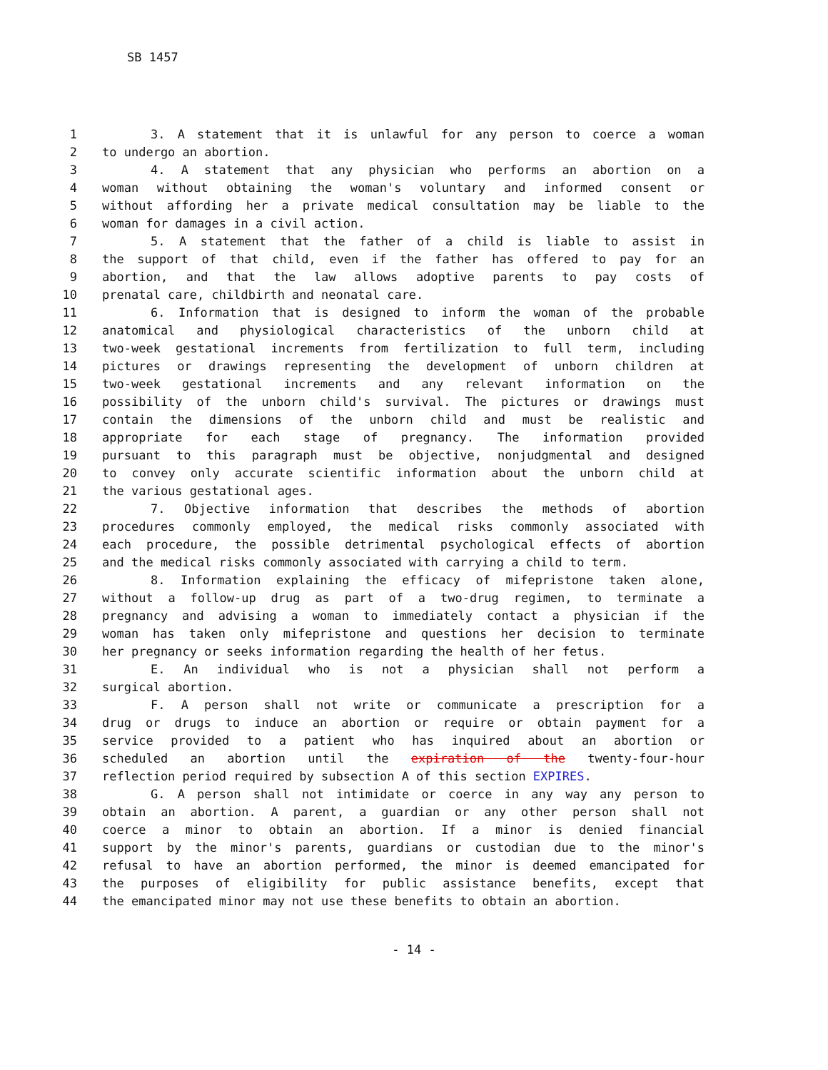SB 1457
1 3. A statement that it is unlawful for any person to coerce a woman
2 to undergo an abortion.
3 4. A statement that any physician who performs an abortion on a
4 woman without obtaining the woman's voluntary and informed consent or
5 without affording her a private medical consultation may be liable to the
6 woman for damages in a civil action.
7 5. A statement that the father of a child is liable to assist in
8 the support of that child, even if the father has offered to pay for an
9 abortion, and that the law allows adoptive parents to pay costs of
10 prenatal care, childbirth and neonatal care.
11 6. Information that is designed to inform the woman of the probable
12 anatomical and physiological characteristics of the unborn child at
13 two-week gestational increments from fertilization to full term, including
14 pictures or drawings representing the development of unborn children at
15 two-week gestational increments and any relevant information on the
16 possibility of the unborn child's survival. The pictures or drawings must
17 contain the dimensions of the unborn child and must be realistic and
18 appropriate for each stage of pregnancy. The information provided
19 pursuant to this paragraph must be objective, nonjudgmental and designed
20 to convey only accurate scientific information about the unborn child at
21 the various gestational ages.
22 7. Objective information that describes the methods of abortion
23 procedures commonly employed, the medical risks commonly associated with
24 each procedure, the possible detrimental psychological effects of abortion
25 and the medical risks commonly associated with carrying a child to term.
26 8. Information explaining the efficacy of mifepristone taken alone,
27 without a follow-up drug as part of a two-drug regimen, to terminate a
28 pregnancy and advising a woman to immediately contact a physician if the
29 woman has taken only mifepristone and questions her decision to terminate
30 her pregnancy or seeks information regarding the health of her fetus.
31 E. An individual who is not a physician shall not perform a
32 surgical abortion.
33 F. A person shall not write or communicate a prescription for a
34 drug or drugs to induce an abortion or require or obtain payment for a
35 service provided to a patient who has inquired about an abortion or
36 scheduled an abortion until the expiration of the twenty-four-hour
37 reflection period required by subsection A of this section EXPIRES.
38 G. A person shall not intimidate or coerce in any way any person to
39 obtain an abortion. A parent, a guardian or any other person shall not
40 coerce a minor to obtain an abortion. If a minor is denied financial
41 support by the minor's parents, guardians or custodian due to the minor's
42 refusal to have an abortion performed, the minor is deemed emancipated for
43 the purposes of eligibility for public assistance benefits, except that
44 the emancipated minor may not use these benefits to obtain an abortion.
- 14 -